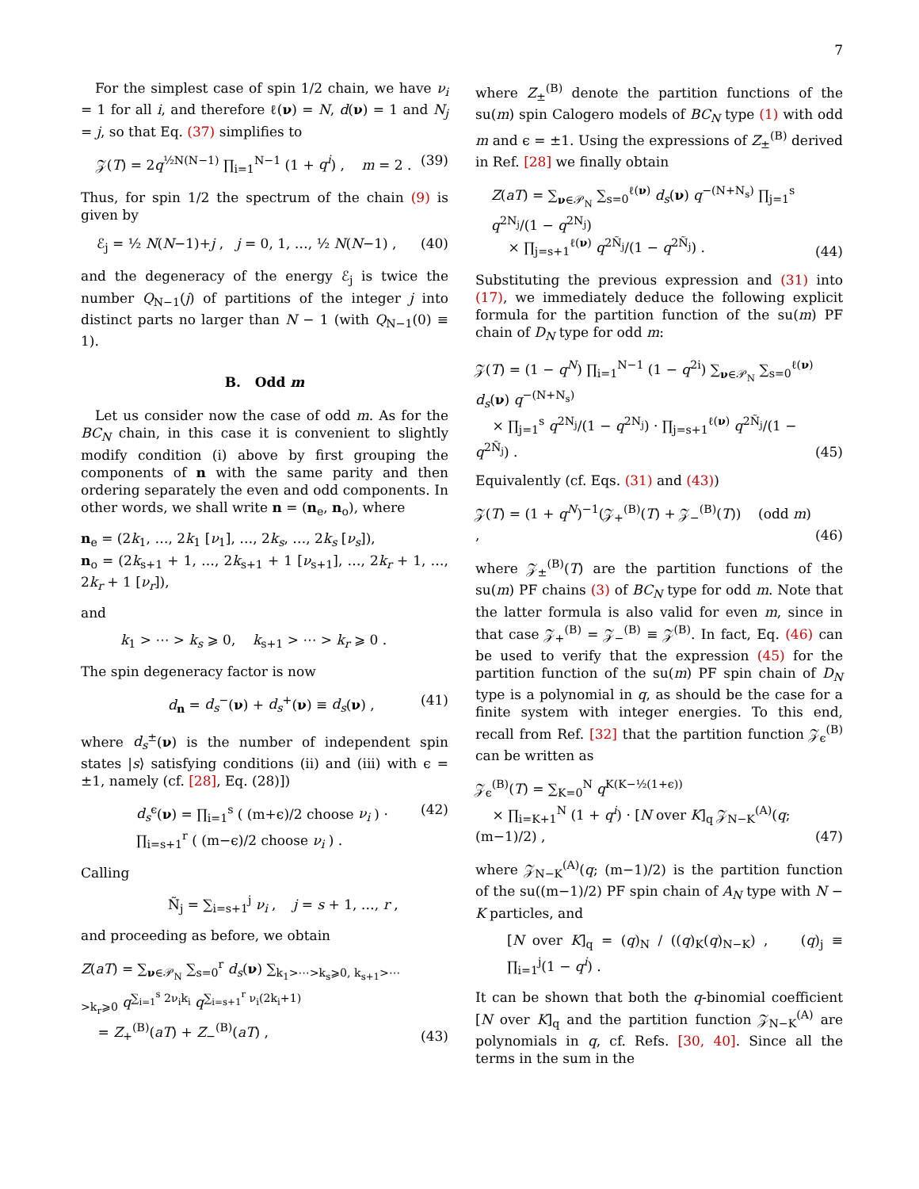7
For the simplest case of spin 1/2 chain, we have ν<sub>i</sub> = 1 for all i, and therefore ℓ(ν) = N, d(ν) = 1 and N<sub>j</sub> = j, so that Eq. (37) simplifies to
𝒵(T) = 2q<sup>½N(N−1)</sup> ∏<sub>i=1</sub><sup>N−1</sup> (1 + q<sup>i</sup>) , m = 2 . (39)
Thus, for spin 1/2 the spectrum of the chain (9) is given by
ℰ<sub>j</sub> = ½ N(N−1)+j , j = 0, 1, …, ½ N(N−1) , (40)
and the degeneracy of the energy ℰ<sub>j</sub> is twice the number Q<sub>N−1</sub>(j) of partitions of the integer j into distinct parts no larger than N − 1 (with Q<sub>N−1</sub>(0) ≡ 1).
B. Odd m
Let us consider now the case of odd m. As for the BC<sub>N</sub> chain, in this case it is convenient to slightly modify condition (i) above by first grouping the components of n with the same parity and then ordering separately the even and odd components. In other words, we shall write n = (n<sub>e</sub>, n<sub>o</sub>), where
n<sub>e</sub> = (2k<sub>1</sub>, …, 2k<sub>1</sub> [ν<sub>1</sub>], …, 2k<sub>s</sub>, …, 2k<sub>s</sub> [ν<sub>s</sub>]),
n<sub>o</sub> = (2k<sub>s+1</sub> + 1, …, 2k<sub>s+1</sub> + 1 [ν<sub>s+1</sub>], …, 2k<sub>r</sub> + 1, …, 2k<sub>r</sub> + 1 [ν<sub>r</sub>]),
and
k<sub>1</sub> > ⋯ > k<sub>s</sub> ⩾ 0, k<sub>s+1</sub> > ⋯ > k<sub>r</sub> ⩾ 0 .
The spin degeneracy factor is now
d<sub>n</sub> = d<sub>s</sub><sup>−</sup>(ν) + d<sub>s</sub><sup>+</sup>(ν) ≡ d<sub>s</sub>(ν) , (41)
where d<sub>s</sub><sup>±</sup>(ν) is the number of independent spin states |s⟩ satisfying conditions (ii) and (iii) with ϵ = ±1, namely (cf. [28], Eq. (28)])
d<sub>s</sub><sup>ϵ</sup>(ν) = ∏<sub>i=1</sub><sup>s</sup> ( (m+ϵ)/2 choose ν<sub>i</sub> ) · ∏<sub>i=s+1</sub><sup>r</sup> ( (m−ϵ)/2 choose ν<sub>i</sub> ) . (42)
Calling
Ñ<sub>j</sub> = ∑<sub>i=s+1</sub><sup>j</sup> ν<sub>i</sub> , j = s + 1, …, r ,
and proceeding as before, we obtain
Z(aT) = ∑<sub>ν∈𝒫<sub>N</sub></sub> ∑<sub>s=0</sub><sup>r</sup> d<sub>s</sub>(ν) ∑<sub>k<sub>1</sub>>⋯>k<sub>s</sub>⩾0, k<sub>s+1</sub>>⋯>k<sub>r</sub>⩾0</sub> q<sup>∑<sub>i=1</sub><sup>s</sup> 2ν<sub>i</sub>k<sub>i</sub></sup> q<sup>∑<sub>i=s+1</sub><sup>r</sup> ν<sub>i</sub>(2k<sub>i</sub>+1)</sup>
= Z<sub>+</sub><sup>(B)</sup>(aT) + Z<sub>−</sub><sup>(B)</sup>(aT) , (43)
where Z<sub>±</sub><sup>(B)</sup> denote the partition functions of the su(m) spin Calogero models of BC<sub>N</sub> type (1) with odd m and ϵ = ±1. Using the expressions of Z<sub>±</sub><sup>(B)</sup> derived in Ref. [28] we finally obtain
Z(aT) = ∑<sub>ν∈𝒫<sub>N</sub></sub> ∑<sub>s=0</sub><sup>ℓ(ν)</sup> d<sub>s</sub>(ν) q<sup>−(N+N<sub>s</sub>)</sup> ∏<sub>j=1</sub><sup>s</sup> q<sup>2N<sub>j</sub></sup>/(1 − q<sup>2N<sub>j</sub></sup>)
× ∏<sub>j=s+1</sub><sup>ℓ(ν)</sup> q<sup>2Ñ<sub>j</sub></sup>/(1 − q<sup>2Ñ<sub>j</sub></sup>) . (44)
Substituting the previous expression and (31) into (17), we immediately deduce the following explicit formula for the partition function of the su(m) PF chain of D<sub>N</sub> type for odd m:
𝒵(T) = (1 − q<sup>N</sup>) ∏<sub>i=1</sub><sup>N−1</sup> (1 − q<sup>2i</sup>) ∑<sub>ν∈𝒫<sub>N</sub></sub> ∑<sub>s=0</sub><sup>ℓ(ν)</sup> d<sub>s</sub>(ν) q<sup>−(N+N<sub>s</sub>)</sup>
× ∏<sub>j=1</sub><sup>s</sup> q<sup>2N<sub>j</sub></sup>/(1 − q<sup>2N<sub>j</sub></sup>) · ∏<sub>j=s+1</sub><sup>ℓ(ν)</sup> q<sup>2Ñ<sub>j</sub></sup>/(1 − q<sup>2Ñ<sub>j</sub></sup>) . (45)
Equivalently (cf. Eqs. (31) and (43))
𝒵(T) = (1 + q<sup>N</sup>)<sup>−1</sup>(𝒵<sub>+</sub><sup>(B)</sup>(T) + 𝒵<sub>−</sub><sup>(B)</sup>(T)) (odd m) , (46)
where 𝒵<sub>±</sub><sup>(B)</sup>(T) are the partition functions of the su(m) PF chains (3) of BC<sub>N</sub> type for odd m. Note that the latter formula is also valid for even m, since in that case 𝒵<sub>+</sub><sup>(B)</sup> = 𝒵<sub>−</sub><sup>(B)</sup> ≡ 𝒵<sup>(B)</sup>. In fact, Eq. (46) can be used to verify that the expression (45) for the partition function of the su(m) PF spin chain of D<sub>N</sub> type is a polynomial in q, as should be the case for a finite system with integer energies. To this end, recall from Ref. [32] that the partition function 𝒵<sub>ϵ</sub><sup>(B)</sup> can be written as
𝒵<sub>ϵ</sub><sup>(B)</sup>(T) = ∑<sub>K=0</sub><sup>N</sup> q<sup>K(K−½(1+ϵ))</sup>
× ∏<sub>i=K+1</sub><sup>N</sup> (1 + q<sup>i</sup>) · [N over K]<sub>q</sub> 𝒵<sub>N−K</sub><sup>(A)</sup>(q; (m−1)/2) , (47)
where 𝒵<sub>N−K</sub><sup>(A)</sup>(q; (m−1)/2) is the partition function of the su((m−1)/2) PF spin chain of A<sub>N</sub> type with N − K particles, and
[N over K]<sub>q</sub> = (q)<sub>N</sub> / ((q)<sub>K</sub>(q)<sub>N−K</sub>) , (q)<sub>j</sub> ≡ ∏<sub>i=1</sub><sup>j</sup>(1 − q<sup>i</sup>) .
It can be shown that both the q-binomial coefficient [N over K]<sub>q</sub> and the partition function 𝒵<sub>N−K</sub><sup>(A)</sup> are polynomials in q, cf. Refs. [30, 40]. Since all the terms in the sum in the